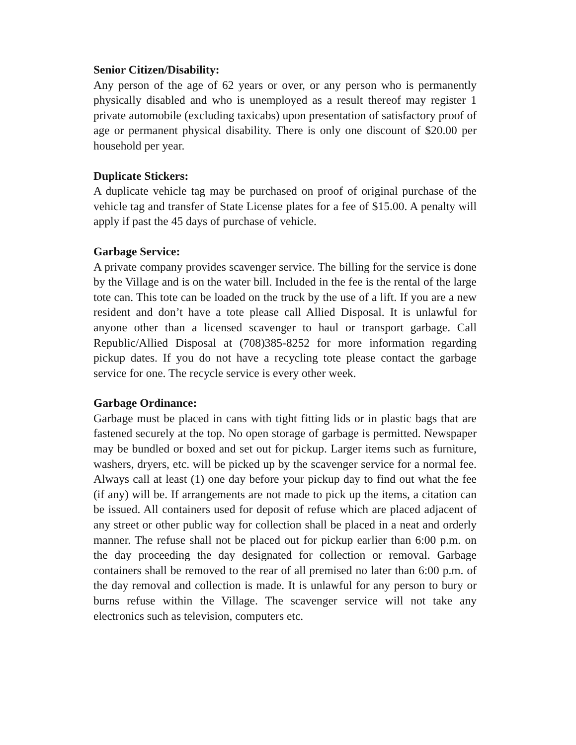Senior Citizen/Disability:
Any person of the age of 62 years or over, or any person who is permanently physically disabled and who is unemployed as a result thereof may register 1 private automobile (excluding taxicabs) upon presentation of satisfactory proof of age or permanent physical disability. There is only one discount of $20.00 per household per year.
Duplicate Stickers:
A duplicate vehicle tag may be purchased on proof of original purchase of the vehicle tag and transfer of State License plates for a fee of $15.00. A penalty will apply if past the 45 days of purchase of vehicle.
Garbage Service:
A private company provides scavenger service. The billing for the service is done by the Village and is on the water bill. Included in the fee is the rental of the large tote can. This tote can be loaded on the truck by the use of a lift. If you are a new resident and don’t have a tote please call Allied Disposal. It is unlawful for anyone other than a licensed scavenger to haul or transport garbage. Call Republic/Allied Disposal at (708)385-8252 for more information regarding pickup dates. If you do not have a recycling tote please contact the garbage service for one. The recycle service is every other week.
Garbage Ordinance:
Garbage must be placed in cans with tight fitting lids or in plastic bags that are fastened securely at the top. No open storage of garbage is permitted. Newspaper may be bundled or boxed and set out for pickup. Larger items such as furniture, washers, dryers, etc. will be picked up by the scavenger service for a normal fee. Always call at least (1) one day before your pickup day to find out what the fee (if any) will be. If arrangements are not made to pick up the items, a citation can be issued. All containers used for deposit of refuse which are placed adjacent of any street or other public way for collection shall be placed in a neat and orderly manner. The refuse shall not be placed out for pickup earlier than 6:00 p.m. on the day proceeding the day designated for collection or removal. Garbage containers shall be removed to the rear of all premised no later than 6:00 p.m. of the day removal and collection is made. It is unlawful for any person to bury or burns refuse within the Village. The scavenger service will not take any electronics such as television, computers etc.